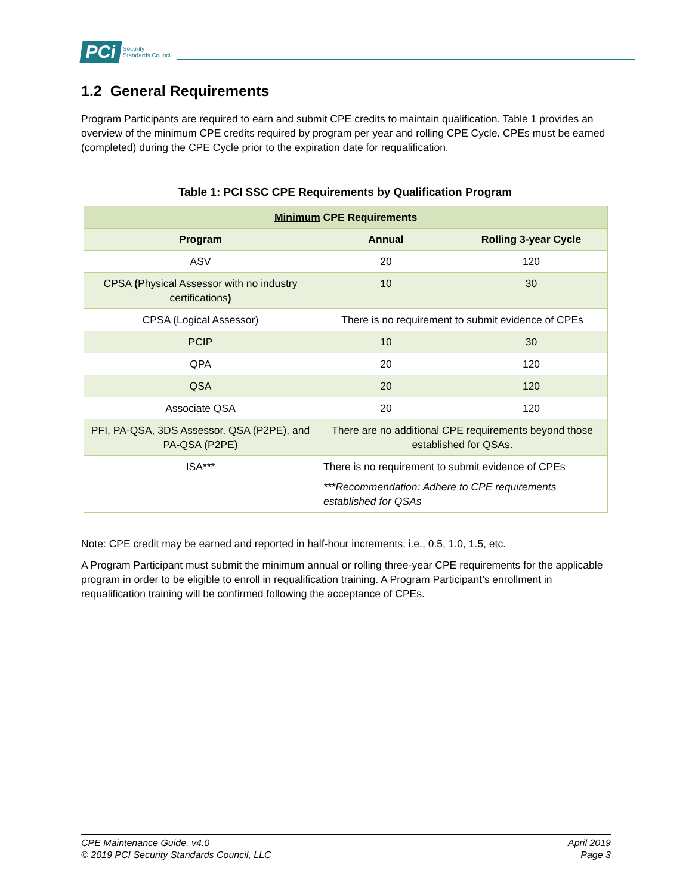PCi Security
Standards Council
1.2 General Requirements
Program Participants are required to earn and submit CPE credits to maintain qualification. Table 1 provides an overview of the minimum CPE credits required by program per year and rolling CPE Cycle. CPEs must be earned (completed) during the CPE Cycle prior to the expiration date for requalification.
Table 1: PCI SSC CPE Requirements by Qualification Program
| Minimum CPE Requirements | | |
| --- | --- | --- |
| Program | Annual | Rolling 3-year Cycle |
| ASV | 20 | 120 |
| CPSA ( Physical Assessor with no industry certifications ) | 10 | 30 |
| CPSA (Logical Assessor) | There is no requirement to submit evidence of CPEs | |
| PCIP | 10 | 30 |
| QPA | 20 | 120 |
| QSA | 20 | 120 |
| Associate QSA | 20 | 120 |
| PFI, PA-QSA, 3DS Assessor, QSA (P2PE), and PA-QSA (P2PE) | There are no additional CPE requirements beyond those established for QSAs. | |
| ISA*** | There is no requirement to submit evidence of CPEs ***Recommendation: Adhere to CPE requirements established for QSAs | |
Note: CPE credit may be earned and reported in half-hour increments, i.e., 0.5, 1.0, 1.5, etc.
A Program Participant must submit the minimum annual or rolling three-year CPE requirements for the applicable program in order to be eligible to enroll in requalification training. A Program Participant’s enrollment in requalification training will be confirmed following the acceptance of CPEs.
CPE Maintenance Guide, v4.0
© 2019 PCI Security Standards Council, LLC
April 2019
Page 3